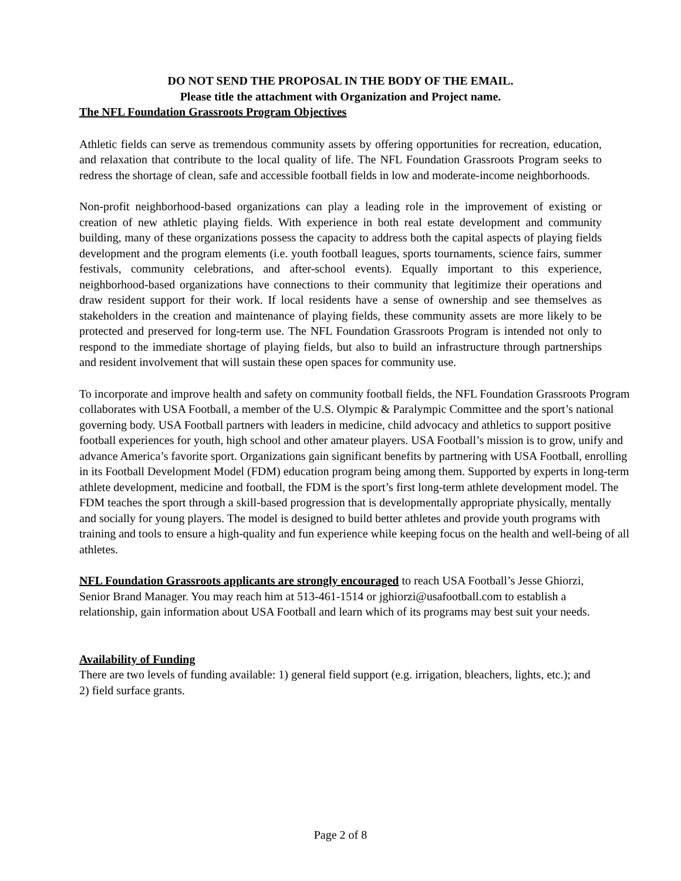DO NOT SEND THE PROPOSAL IN THE BODY OF THE EMAIL.
Please title the attachment with Organization and Project name.
The NFL Foundation Grassroots Program Objectives
Athletic fields can serve as tremendous community assets by offering opportunities for recreation, education, and relaxation that contribute to the local quality of life. The NFL Foundation Grassroots Program seeks to redress the shortage of clean, safe and accessible football fields in low and moderate-income neighborhoods.
Non-profit neighborhood-based organizations can play a leading role in the improvement of existing or creation of new athletic playing fields. With experience in both real estate development and community building, many of these organizations possess the capacity to address both the capital aspects of playing fields development and the program elements (i.e. youth football leagues, sports tournaments, science fairs, summer festivals, community celebrations, and after-school events). Equally important to this experience, neighborhood-based organizations have connections to their community that legitimize their operations and draw resident support for their work. If local residents have a sense of ownership and see themselves as stakeholders in the creation and maintenance of playing fields, these community assets are more likely to be protected and preserved for long-term use. The NFL Foundation Grassroots Program is intended not only to respond to the immediate shortage of playing fields, but also to build an infrastructure through partnerships and resident involvement that will sustain these open spaces for community use.
To incorporate and improve health and safety on community football fields, the NFL Foundation Grassroots Program collaborates with USA Football, a member of the U.S. Olympic & Paralympic Committee and the sport’s national governing body. USA Football partners with leaders in medicine, child advocacy and athletics to support positive football experiences for youth, high school and other amateur players. USA Football’s mission is to grow, unify and advance America’s favorite sport. Organizations gain significant benefits by partnering with USA Football, enrolling in its Football Development Model (FDM) education program being among them. Supported by experts in long-term athlete development, medicine and football, the FDM is the sport’s first long-term athlete development model. The FDM teaches the sport through a skill-based progression that is developmentally appropriate physically, mentally and socially for young players. The model is designed to build better athletes and provide youth programs with training and tools to ensure a high-quality and fun experience while keeping focus on the health and well-being of all athletes.
NFL Foundation Grassroots applicants are strongly encouraged to reach USA Football’s Jesse Ghiorzi, Senior Brand Manager. You may reach him at 513-461-1514 or jghiorzi@usafootball.com to establish a relationship, gain information about USA Football and learn which of its programs may best suit your needs.
Availability of Funding
There are two levels of funding available: 1) general field support (e.g. irrigation, bleachers, lights, etc.); and 2) field surface grants.
Page 2 of 8